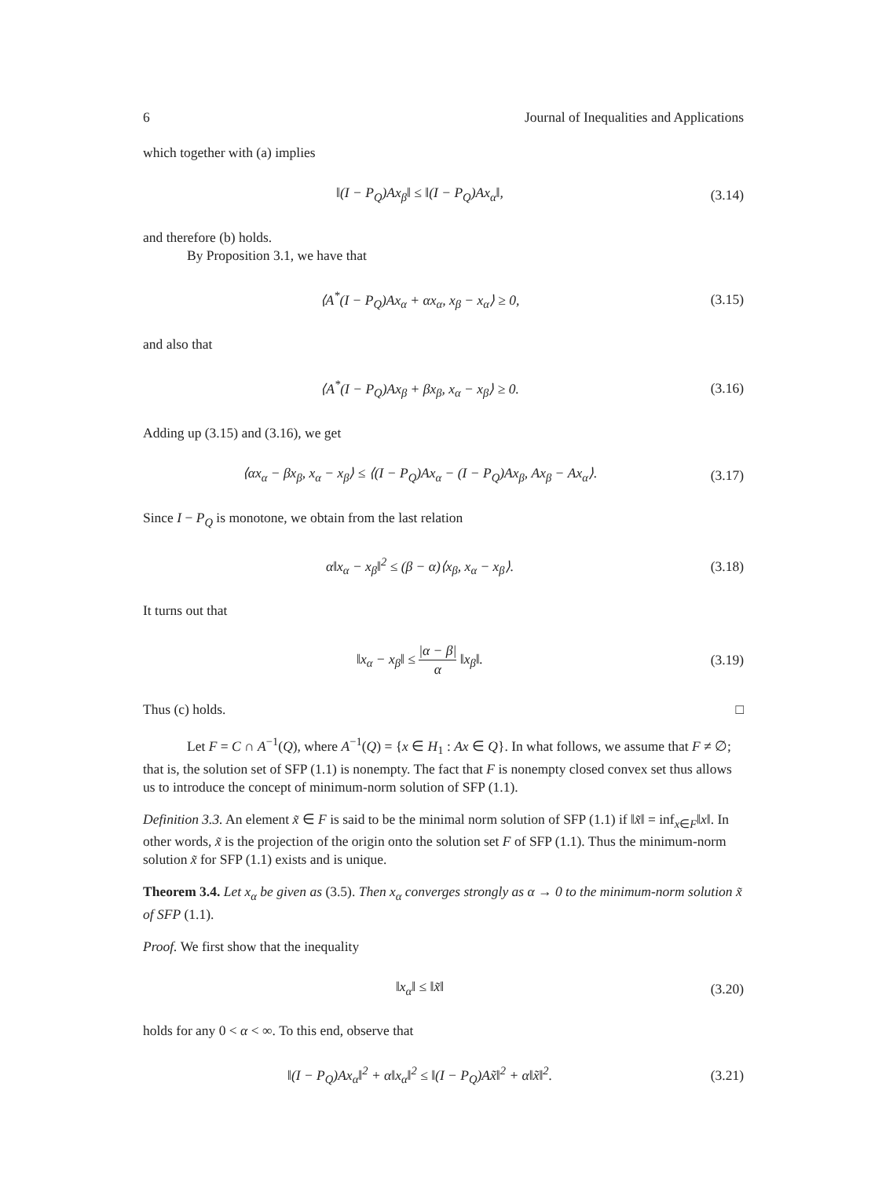6 Journal of Inequalities and Applications
which together with (a) implies
‖(I − P<sub>Q</sub>)Ax<sub>β</sub>‖ ≤ ‖(I − P<sub>Q</sub>)Ax<sub>α</sub>‖,
(3.14)
and therefore (b) holds.
By Proposition 3.1, we have that
⟨A<sup>*</sup>(I − P<sub>Q</sub>)Ax<sub>α</sub> + αx<sub>α</sub>, x<sub>β</sub> − x<sub>α</sub>⟩ ≥ 0,
(3.15)
and also that
⟨A<sup>*</sup>(I − P<sub>Q</sub>)Ax<sub>β</sub> + βx<sub>β</sub>, x<sub>α</sub> − x<sub>β</sub>⟩ ≥ 0.
(3.16)
Adding up (3.15) and (3.16), we get
⟨αx<sub>α</sub> − βx<sub>β</sub>, x<sub>α</sub> − x<sub>β</sub>⟩ ≤ ⟨(I − P<sub>Q</sub>)Ax<sub>α</sub> − (I − P<sub>Q</sub>)Ax<sub>β</sub>, Ax<sub>β</sub> − Ax<sub>α</sub>⟩.
(3.17)
Since I − P<sub>Q</sub> is monotone, we obtain from the last relation
α‖x<sub>α</sub> − x<sub>β</sub>‖<sup>2</sup> ≤ (β − α)⟨x<sub>β</sub>, x<sub>α</sub> − x<sub>β</sub>⟩.
(3.18)
It turns out that
‖x<sub>α</sub> − x<sub>β</sub>‖ ≤ |α − β| α ‖x<sub>β</sub>‖.
(3.19)
Thus (c) holds. □
Let F = C ∩ A<sup>−1</sup>(Q), where A<sup>−1</sup>(Q) = {x ∈ H<sub>1</sub> : Ax ∈ Q}. In what follows, we assume that F ≠ ∅; that is, the solution set of SFP (1.1) is nonempty. The fact that F is nonempty closed convex set thus allows us to introduce the concept of minimum-norm solution of SFP (1.1).
Definition 3.3. An element x̃ ∈ F is said to be the minimal norm solution of SFP (1.1) if ‖x̃‖ = inf<sub>x∈F</sub>‖x‖. In other words, x̃ is the projection of the origin onto the solution set F of SFP (1.1). Thus the minimum-norm solution x̃ for SFP (1.1) exists and is unique.
Theorem 3.4. Let x<sub>α</sub> be given as (3.5). Then x<sub>α</sub> converges strongly as α → 0 to the minimum-norm solution x̃ of SFP (1.1).
Proof. We first show that the inequality
‖x<sub>α</sub>‖ ≤ ‖x̃‖
(3.20)
holds for any 0 < α < ∞. To this end, observe that
‖(I − P<sub>Q</sub>)Ax<sub>α</sub>‖<sup>2</sup> + α‖x<sub>α</sub>‖<sup>2</sup> ≤ ‖(I − P<sub>Q</sub>)Ax̃‖<sup>2</sup> + α‖x̃‖<sup>2</sup>.
(3.21)